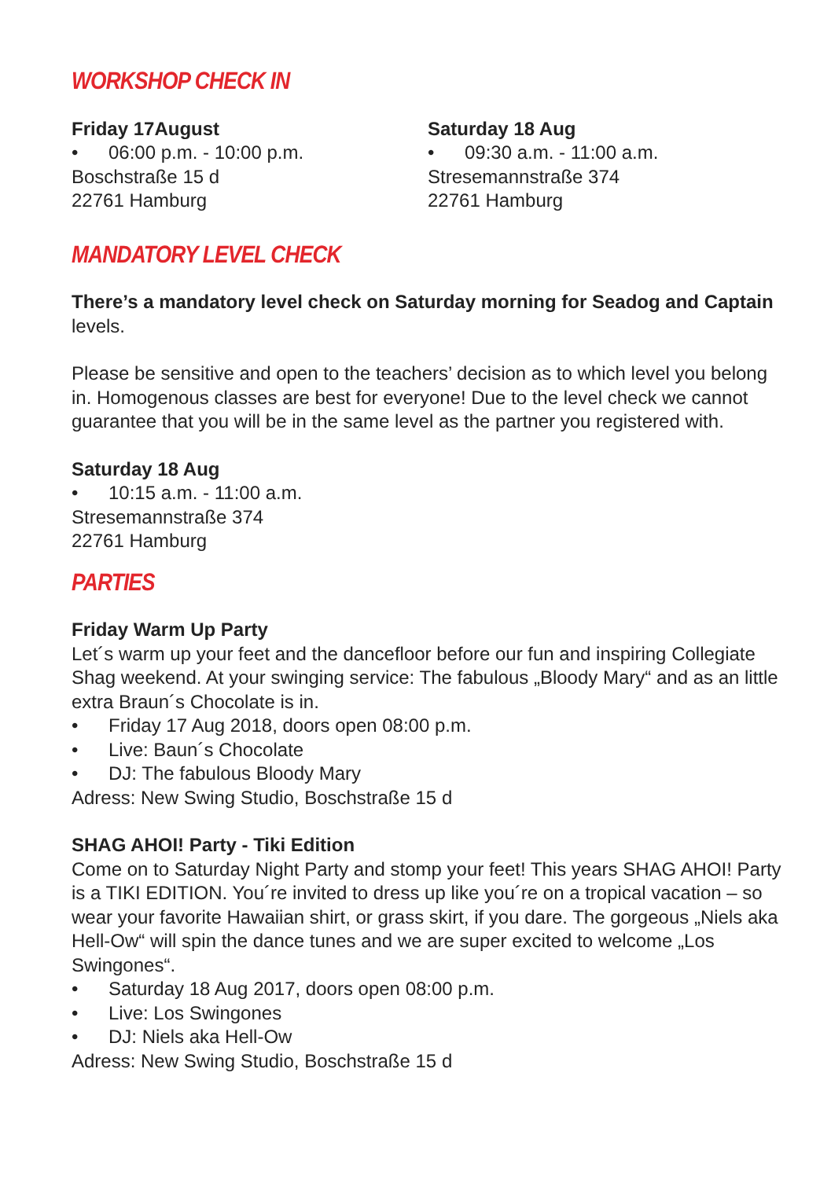WORKSHOP CHECK IN
Friday 17August
• 06:00 p.m. - 10:00 p.m.
Boschstraße 15 d
22761 Hamburg
Saturday 18 Aug
• 09:30 a.m. - 11:00 a.m.
Stresemannstraße 374
22761 Hamburg
MANDATORY LEVEL CHECK
There’s a mandatory level check on Saturday morning for Seadog and Captain levels.
Please be sensitive and open to the teachers’ decision as to which level you belong in. Homogenous classes are best for everyone! Due to the level check we cannot guarantee that you will be in the same level as the partner you registered with.
Saturday 18 Aug
• 10:15 a.m. - 11:00 a.m.
Stresemannstraße 374
22761 Hamburg
PARTIES
Friday Warm Up Party
Let´s warm up your feet and the dancefloor before our fun and inspiring Collegiate Shag weekend. At your swinging service: The fabulous „Bloody Mary“ and as an little extra Braun´s Chocolate is in.
• Friday 17 Aug 2018, doors open 08:00 p.m.
• Live: Baun´s Chocolate
• DJ: The fabulous Bloody Mary
Adress: New Swing Studio, Boschstraße 15 d
SHAG AHOI! Party - Tiki Edition
Come on to Saturday Night Party and stomp your feet! This years SHAG AHOI! Party is a TIKI EDITION. You´re invited to dress up like you´re on a tropical vacation – so wear your favorite Hawaiian shirt, or grass skirt, if you dare. The gorgeous „Niels aka Hell-Ow“ will spin the dance tunes and we are super excited to welcome „Los Swingones“.
• Saturday 18 Aug 2017, doors open 08:00 p.m.
• Live: Los Swingones
• DJ: Niels aka Hell-Ow
Adress: New Swing Studio, Boschstraße 15 d